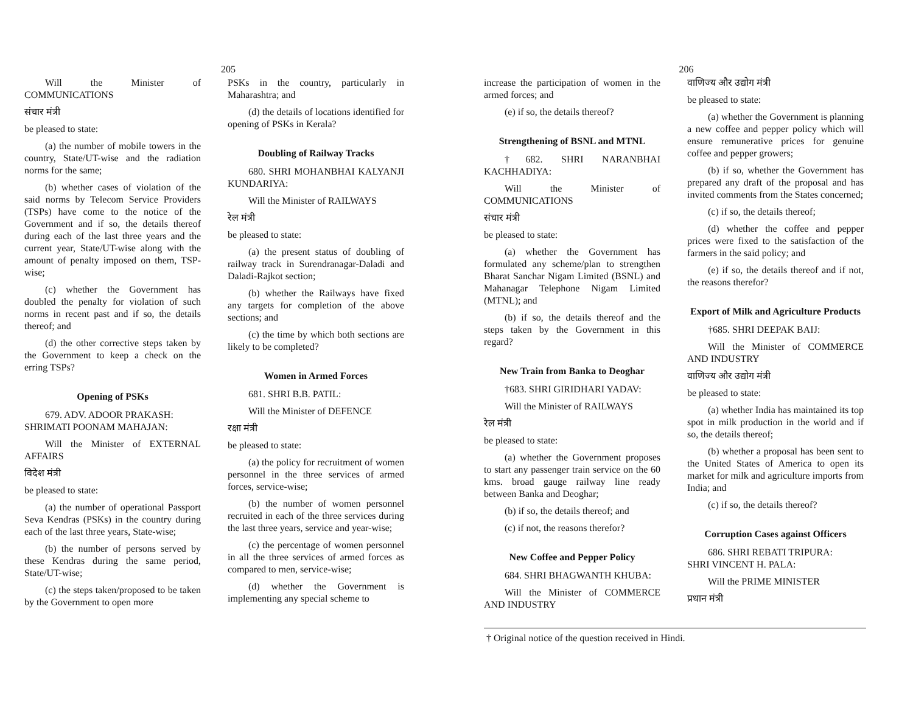205
Will the Minister of COMMUNICATIONS
संचार मंत्री
be pleased to state:
(a) the number of mobile towers in the country, State/UT-wise and the radiation norms for the same;
(b) whether cases of violation of the said norms by Telecom Service Providers (TSPs) have come to the notice of the Government and if so, the details thereof during each of the last three years and the current year, State/UT-wise along with the amount of penalty imposed on them, TSP-wise;
(c) whether the Government has doubled the penalty for violation of such norms in recent past and if so, the details thereof; and
(d) the other corrective steps taken by the Government to keep a check on the erring TSPs?
Opening of PSKs
679. ADV. ADOOR PRAKASH:
SHRIMATI POONAM MAHAJAN:
Will the Minister of EXTERNAL AFFAIRS
विदेश मंत्री
be pleased to state:
(a) the number of operational Passport Seva Kendras (PSKs) in the country during each of the last three years, State-wise;
(b) the number of persons served by these Kendras during the same period, State/UT-wise;
(c) the steps taken/proposed to be taken by the Government to open more
PSKs in the country, particularly in Maharashtra; and
(d) the details of locations identified for opening of PSKs in Kerala?
Doubling of Railway Tracks
680. SHRI MOHANBHAI KALYANJI KUNDARIYA:
Will the Minister of RAILWAYS
रेल मंत्री
be pleased to state:
(a) the present status of doubling of railway track in Surendranagar-Daladi and Daladi-Rajkot section;
(b) whether the Railways have fixed any targets for completion of the above sections; and
(c) the time by which both sections are likely to be completed?
Women in Armed Forces
681. SHRI B.B. PATIL:
Will the Minister of DEFENCE
रक्षा मंत्री
be pleased to state:
(a) the policy for recruitment of women personnel in the three services of armed forces, service-wise;
(b) the number of women personnel recruited in each of the three services during the last three years, service and year-wise;
(c) the percentage of women personnel in all the three services of armed forces as compared to men, service-wise;
(d) whether the Government is implementing any special scheme to
206
increase the participation of women in the armed forces; and
(e) if so, the details thereof?
Strengthening of BSNL and MTNL
†682. SHRI NARANBHAI KACHHADIYA:
Will the Minister of COMMUNICATIONS
संचार मंत्री
be pleased to state:
(a) whether the Government has formulated any scheme/plan to strengthen Bharat Sanchar Nigam Limited (BSNL) and Mahanagar Telephone Nigam Limited (MTNL); and
(b) if so, the details thereof and the steps taken by the Government in this regard?
New Train from Banka to Deoghar
†683. SHRI GIRIDHARI YADAV:
Will the Minister of RAILWAYS
रेल मंत्री
be pleased to state:
(a) whether the Government proposes to start any passenger train service on the 60 kms. broad gauge railway line ready between Banka and Deoghar;
(b) if so, the details thereof; and
(c) if not, the reasons therefor?
New Coffee and Pepper Policy
684. SHRI BHAGWANTH KHUBA:
Will the Minister of COMMERCE AND INDUSTRY
वाणिज्य और उद्योग मंत्री
be pleased to state:
(a) whether the Government is planning a new coffee and pepper policy which will ensure remunerative prices for genuine coffee and pepper growers;
(b) if so, whether the Government has prepared any draft of the proposal and has invited comments from the States concerned;
(c) if so, the details thereof;
(d) whether the coffee and pepper prices were fixed to the satisfaction of the farmers in the said policy; and
(e) if so, the details thereof and if not, the reasons therefor?
Export of Milk and Agriculture Products
†685. SHRI DEEPAK BAIJ:
Will the Minister of COMMERCE AND INDUSTRY
वाणिज्य और उद्योग मंत्री
be pleased to state:
(a) whether India has maintained its top spot in milk production in the world and if so, the details thereof;
(b) whether a proposal has been sent to the United States of America to open its market for milk and agriculture imports from India; and
(c) if so, the details thereof?
Corruption Cases against Officers
686. SHRI REBATI TRIPURA:
SHRI VINCENT H. PALA:
Will the PRIME MINISTER
प्रधान मंत्री
† Original notice of the question received in Hindi.